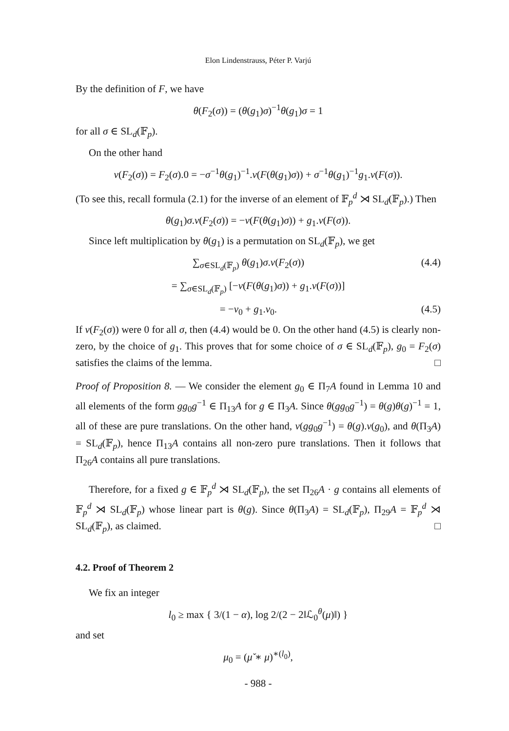Elon Lindenstrauss, Péter P. Varjú
By the definition of F, we have
θ(F<sub>2</sub>(σ)) = (θ(g<sub>1</sub>)σ)<sup>−1</sup>θ(g<sub>1</sub>)σ = 1
for all σ ∈ SL<sub>d</sub>(𝔽<sub>p</sub>).
On the other hand
v(F<sub>2</sub>(σ)) = F<sub>2</sub>(σ).0 = −σ<sup>−1</sup>θ(g<sub>1</sub>)<sup>−1</sup>.v(F(θ(g<sub>1</sub>)σ)) + σ<sup>−1</sup>θ(g<sub>1</sub>)<sup>−1</sup>g<sub>1</sub>.v(F(σ)).
(To see this, recall formula (2.1) for the inverse of an element of 𝔽<sub>p</sub><sup>d</sup> ⋊ SL<sub>d</sub>(𝔽<sub>p</sub>).) Then
θ(g<sub>1</sub>)σ.v(F<sub>2</sub>(σ)) = −v(F(θ(g<sub>1</sub>)σ)) + g<sub>1</sub>.v(F(σ)).
Since left multiplication by θ(g<sub>1</sub>) is a permutation on SL<sub>d</sub>(𝔽<sub>p</sub>), we get
∑<sub>σ∈SL<sub>d</sub>(𝔽<sub>p</sub>)</sub> θ(g<sub>1</sub>)σ.v(F<sub>2</sub>(σ)) (4.4)
= ∑<sub>σ∈SL<sub>d</sub>(𝔽<sub>p</sub>)</sub> [−v(F(θ(g<sub>1</sub>)σ)) + g<sub>1</sub>.v(F(σ))]
= −v<sub>0</sub> + g<sub>1</sub>.v<sub>0</sub>. (4.5)
If v(F<sub>2</sub>(σ)) were 0 for all σ, then (4.4) would be 0. On the other hand (4.5) is clearly non-zero, by the choice of g<sub>1</sub>. This proves that for some choice of σ ∈ SL<sub>d</sub>(𝔽<sub>p</sub>), g<sub>0</sub> = F<sub>2</sub>(σ) satisfies the claims of the lemma. □
Proof of Proposition 8. — We consider the element g<sub>0</sub> ∈ Π<sub>7</sub>A found in Lemma 10 and all elements of the form gg<sub>0</sub>g<sup>−1</sup> ∈ Π<sub>13</sub>A for g ∈ Π<sub>3</sub>A. Since θ(gg<sub>0</sub>g<sup>−1</sup>) = θ(g)θ(g)<sup>−1</sup> = 1, all of these are pure translations. On the other hand, v(gg<sub>0</sub>g<sup>−1</sup>) = θ(g).v(g<sub>0</sub>), and θ(Π<sub>3</sub>A) = SL<sub>d</sub>(𝔽<sub>p</sub>), hence Π<sub>13</sub>A contains all non-zero pure translations. Then it follows that Π<sub>26</sub>A contains all pure translations.
Therefore, for a fixed g ∈ 𝔽<sub>p</sub><sup>d</sup> ⋊ SL<sub>d</sub>(𝔽<sub>p</sub>), the set Π<sub>26</sub>A · g contains all elements of 𝔽<sub>p</sub><sup>d</sup> ⋊ SL<sub>d</sub>(𝔽<sub>p</sub>) whose linear part is θ(g). Since θ(Π<sub>3</sub>A) = SL<sub>d</sub>(𝔽<sub>p</sub>), Π<sub>29</sub>A = 𝔽<sub>p</sub><sup>d</sup> ⋊ SL<sub>d</sub>(𝔽<sub>p</sub>), as claimed. □
4.2. Proof of Theorem 2
We fix an integer
l<sub>0</sub> ≥ max { 3/(1 − α), log 2/(2 − 2‖ℒ<sub>0</sub><sup>θ</sup>(μ)‖) }
and set
μ<sub>0</sub> = (μ̌ ∗ μ)<sup>∗(l<sub>0</sub>)</sup>,
- 988 -